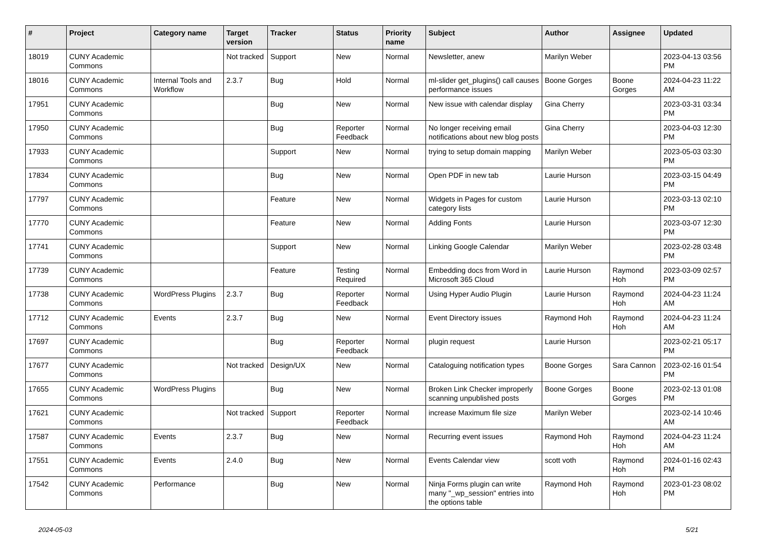| # | Project | Category name | Target version | Tracker | Status | Priority name | Subject | Author | Assignee | Updated |
| --- | --- | --- | --- | --- | --- | --- | --- | --- | --- | --- |
| 18019 | CUNY Academic Commons | | Not tracked | Support | New | Normal | Newsletter, anew | Marilyn Weber | | 2023-04-13 03:56 PM |
| 18016 | CUNY Academic Commons | Internal Tools and Workflow | 2.3.7 | Bug | Hold | Normal | ml-slider get_plugins() call causes performance issues | Boone Gorges | Boone Gorges | 2024-04-23 11:22 AM |
| 17951 | CUNY Academic Commons | | | Bug | New | Normal | New issue with calendar display | Gina Cherry | | 2023-03-31 03:34 PM |
| 17950 | CUNY Academic Commons | | | Bug | Reporter Feedback | Normal | No longer receiving email notifications about new blog posts | Gina Cherry | | 2023-04-03 12:30 PM |
| 17933 | CUNY Academic Commons | | | Support | New | Normal | trying to setup domain mapping | Marilyn Weber | | 2023-05-03 03:30 PM |
| 17834 | CUNY Academic Commons | | | Bug | New | Normal | Open PDF in new tab | Laurie Hurson | | 2023-03-15 04:49 PM |
| 17797 | CUNY Academic Commons | | | Feature | New | Normal | Widgets in Pages for custom category lists | Laurie Hurson | | 2023-03-13 02:10 PM |
| 17770 | CUNY Academic Commons | | | Feature | New | Normal | Adding Fonts | Laurie Hurson | | 2023-03-07 12:30 PM |
| 17741 | CUNY Academic Commons | | | Support | New | Normal | Linking Google Calendar | Marilyn Weber | | 2023-02-28 03:48 PM |
| 17739 | CUNY Academic Commons | | | Feature | Testing Required | Normal | Embedding docs from Word in Microsoft 365 Cloud | Laurie Hurson | Raymond Hoh | 2023-03-09 02:57 PM |
| 17738 | CUNY Academic Commons | WordPress Plugins | 2.3.7 | Bug | Reporter Feedback | Normal | Using Hyper Audio Plugin | Laurie Hurson | Raymond Hoh | 2024-04-23 11:24 AM |
| 17712 | CUNY Academic Commons | Events | 2.3.7 | Bug | New | Normal | Event Directory issues | Raymond Hoh | Raymond Hoh | 2024-04-23 11:24 AM |
| 17697 | CUNY Academic Commons | | | Bug | Reporter Feedback | Normal | plugin request | Laurie Hurson | | 2023-02-21 05:17 PM |
| 17677 | CUNY Academic Commons | | Not tracked | Design/UX | New | Normal | Cataloguing notification types | Boone Gorges | Sara Cannon | 2023-02-16 01:54 PM |
| 17655 | CUNY Academic Commons | WordPress Plugins | | Bug | New | Normal | Broken Link Checker improperly scanning unpublished posts | Boone Gorges | Boone Gorges | 2023-02-13 01:08 PM |
| 17621 | CUNY Academic Commons | | Not tracked | Support | Reporter Feedback | Normal | increase Maximum file size | Marilyn Weber | | 2023-02-14 10:46 AM |
| 17587 | CUNY Academic Commons | Events | 2.3.7 | Bug | New | Normal | Recurring event issues | Raymond Hoh | Raymond Hoh | 2024-04-23 11:24 AM |
| 17551 | CUNY Academic Commons | Events | 2.4.0 | Bug | New | Normal | Events Calendar view | scott voth | Raymond Hoh | 2024-01-16 02:43 PM |
| 17542 | CUNY Academic Commons | Performance | | Bug | New | Normal | Ninja Forms plugin can write many "_wp_session" entries into the options table | Raymond Hoh | Raymond Hoh | 2023-01-23 08:02 PM |
2024-05-03 5/21